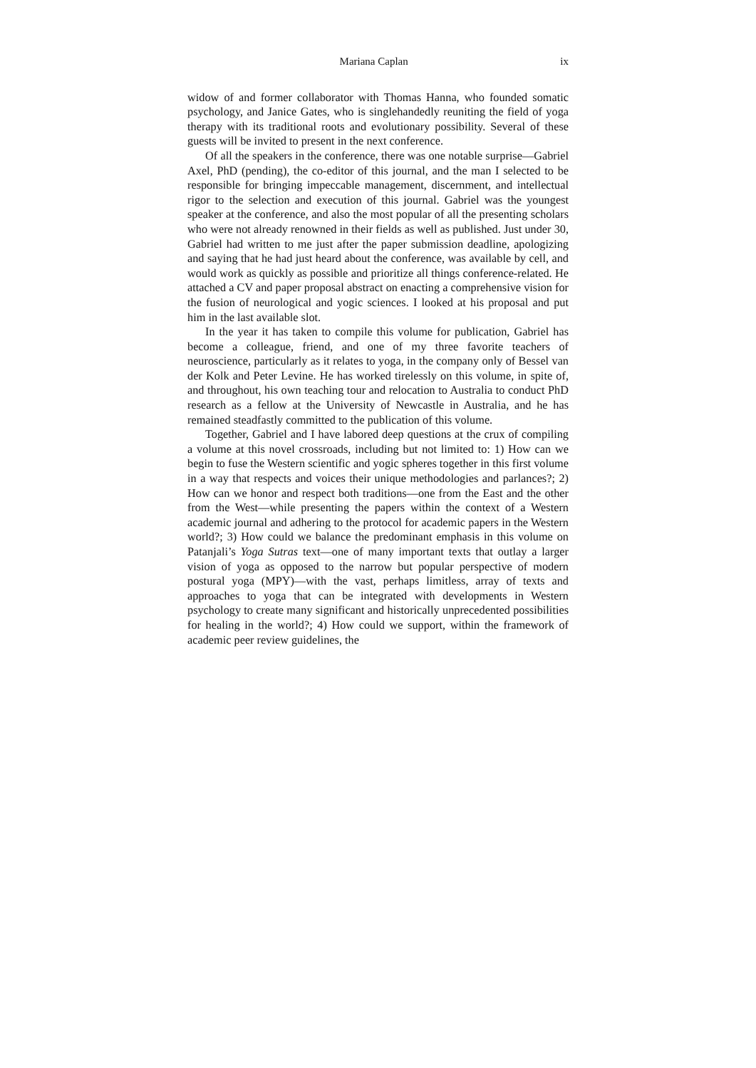Mariana Caplan ix
widow of and former collaborator with Thomas Hanna, who founded somatic psychology, and Janice Gates, who is singlehandedly reuniting the field of yoga therapy with its traditional roots and evolutionary possibility. Several of these guests will be invited to present in the next conference.
Of all the speakers in the conference, there was one notable surprise—Gabriel Axel, PhD (pending), the co-editor of this journal, and the man I selected to be responsible for bringing impeccable management, discernment, and intellectual rigor to the selection and execution of this journal. Gabriel was the youngest speaker at the conference, and also the most popular of all the presenting scholars who were not already renowned in their fields as well as published. Just under 30, Gabriel had written to me just after the paper submission deadline, apologizing and saying that he had just heard about the conference, was available by cell, and would work as quickly as possible and prioritize all things conference-related. He attached a CV and paper proposal abstract on enacting a comprehensive vision for the fusion of neurological and yogic sciences. I looked at his proposal and put him in the last available slot.
In the year it has taken to compile this volume for publication, Gabriel has become a colleague, friend, and one of my three favorite teachers of neuroscience, particularly as it relates to yoga, in the company only of Bessel van der Kolk and Peter Levine. He has worked tirelessly on this volume, in spite of, and throughout, his own teaching tour and relocation to Australia to conduct PhD research as a fellow at the University of Newcastle in Australia, and he has remained steadfastly committed to the publication of this volume.
Together, Gabriel and I have labored deep questions at the crux of compiling a volume at this novel crossroads, including but not limited to: 1) How can we begin to fuse the Western scientific and yogic spheres together in this first volume in a way that respects and voices their unique methodologies and parlances?; 2) How can we honor and respect both traditions—one from the East and the other from the West—while presenting the papers within the context of a Western academic journal and adhering to the protocol for academic papers in the Western world?; 3) How could we balance the predominant emphasis in this volume on Patanjali’s Yoga Sutras text—one of many important texts that outlay a larger vision of yoga as opposed to the narrow but popular perspective of modern postural yoga (MPY)—with the vast, perhaps limitless, array of texts and approaches to yoga that can be integrated with developments in Western psychology to create many significant and historically unprecedented possibilities for healing in the world?; 4) How could we support, within the framework of academic peer review guidelines, the